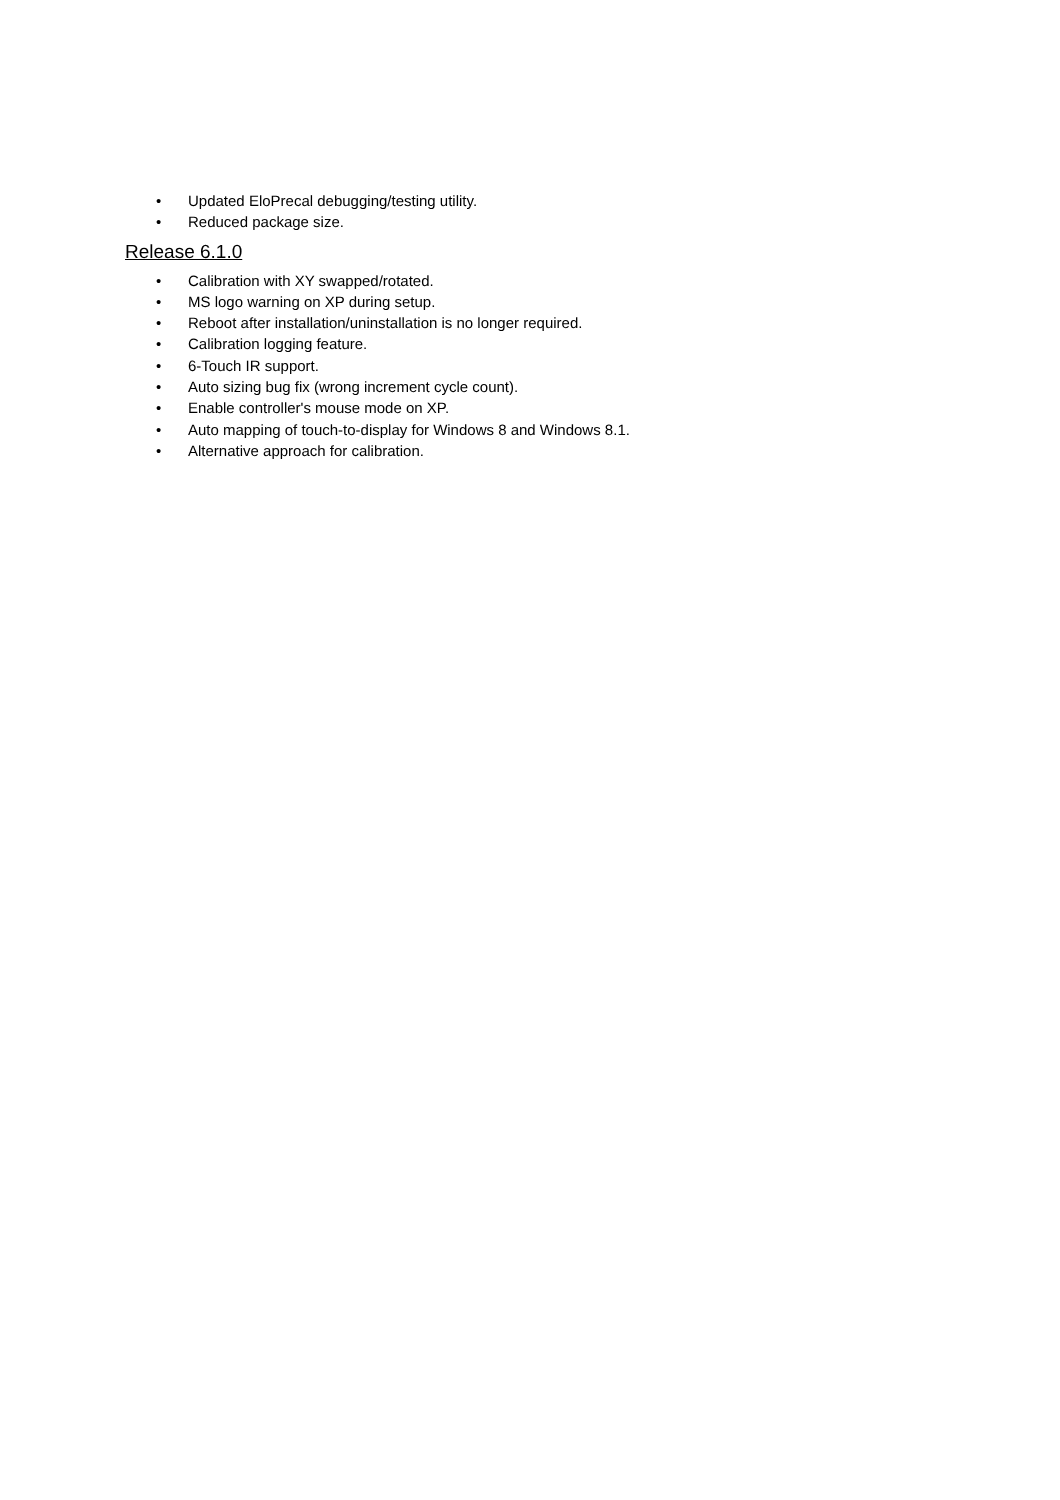• Updated EloPrecal debugging/testing utility.
• Reduced package size.
Release 6.1.0
• Calibration with XY swapped/rotated.
• MS logo warning on XP during setup.
• Reboot after installation/uninstallation is no longer required.
• Calibration logging feature.
• 6-Touch IR support.
• Auto sizing bug fix (wrong increment cycle count).
• Enable controller's mouse mode on XP.
• Auto mapping of touch-to-display for Windows 8 and Windows 8.1.
• Alternative approach for calibration.